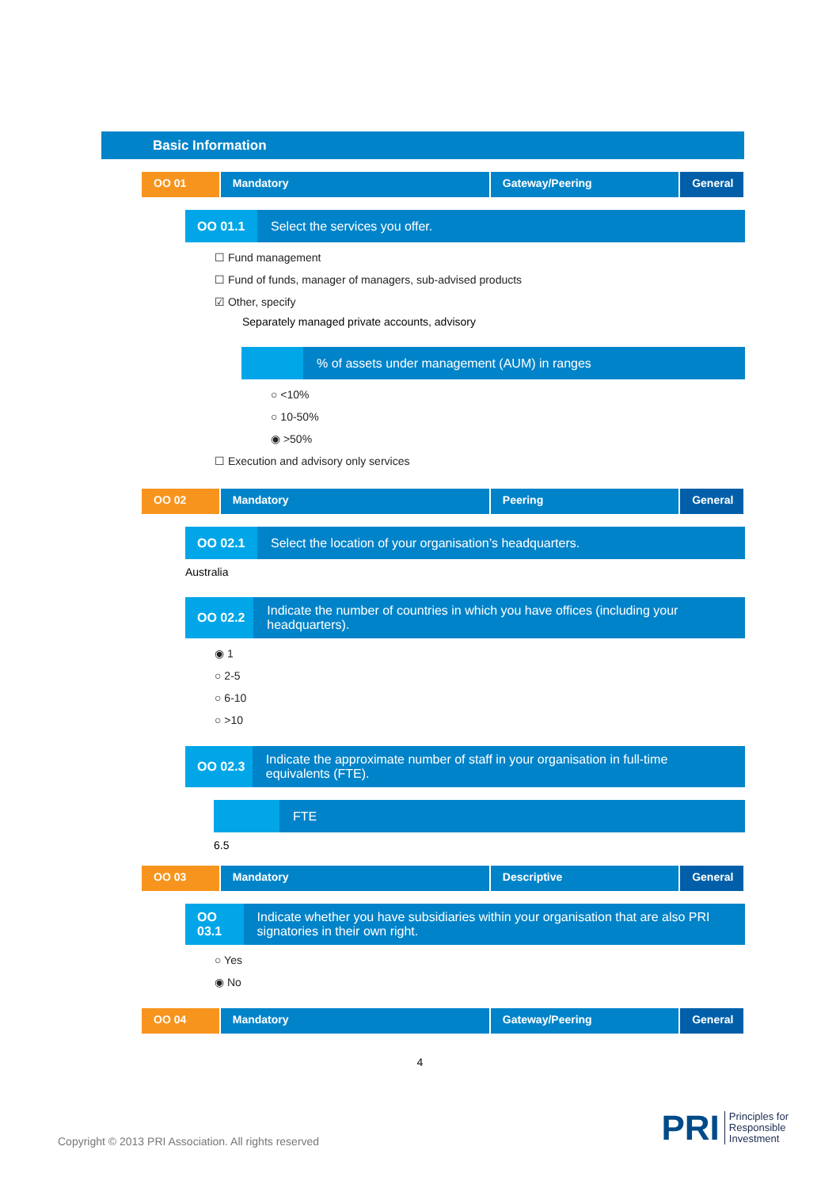Basic Information
OO 01 Mandatory Gateway/Peering General
OO 01.1
Select the services you offer.
☐ Fund management
☐ Fund of funds, manager of managers, sub-advised products
☑ Other, specify
Separately managed private accounts, advisory
% of assets under management (AUM) in ranges
○ <10%
○ 10-50%
◉ >50%
☐ Execution and advisory only services
OO 02 Mandatory Peering General
OO 02.1
Select the location of your organisation’s headquarters.
Australia
OO 02.2
Indicate the number of countries in which you have offices (including your headquarters).
◉ 1
○ 2-5
○ 6-10
○ >10
OO 02.3
Indicate the approximate number of staff in your organisation in full-time equivalents (FTE).
FTE
6.5
OO 03 Mandatory Descriptive General
OO 03.1
Indicate whether you have subsidiaries within your organisation that are also PRI signatories in their own right.
○ Yes
◉ No
OO 04 Mandatory Gateway/Peering General
4
Copyright © 2013 PRI Association. All rights reserved
PRI Principles for
Responsible
Investment